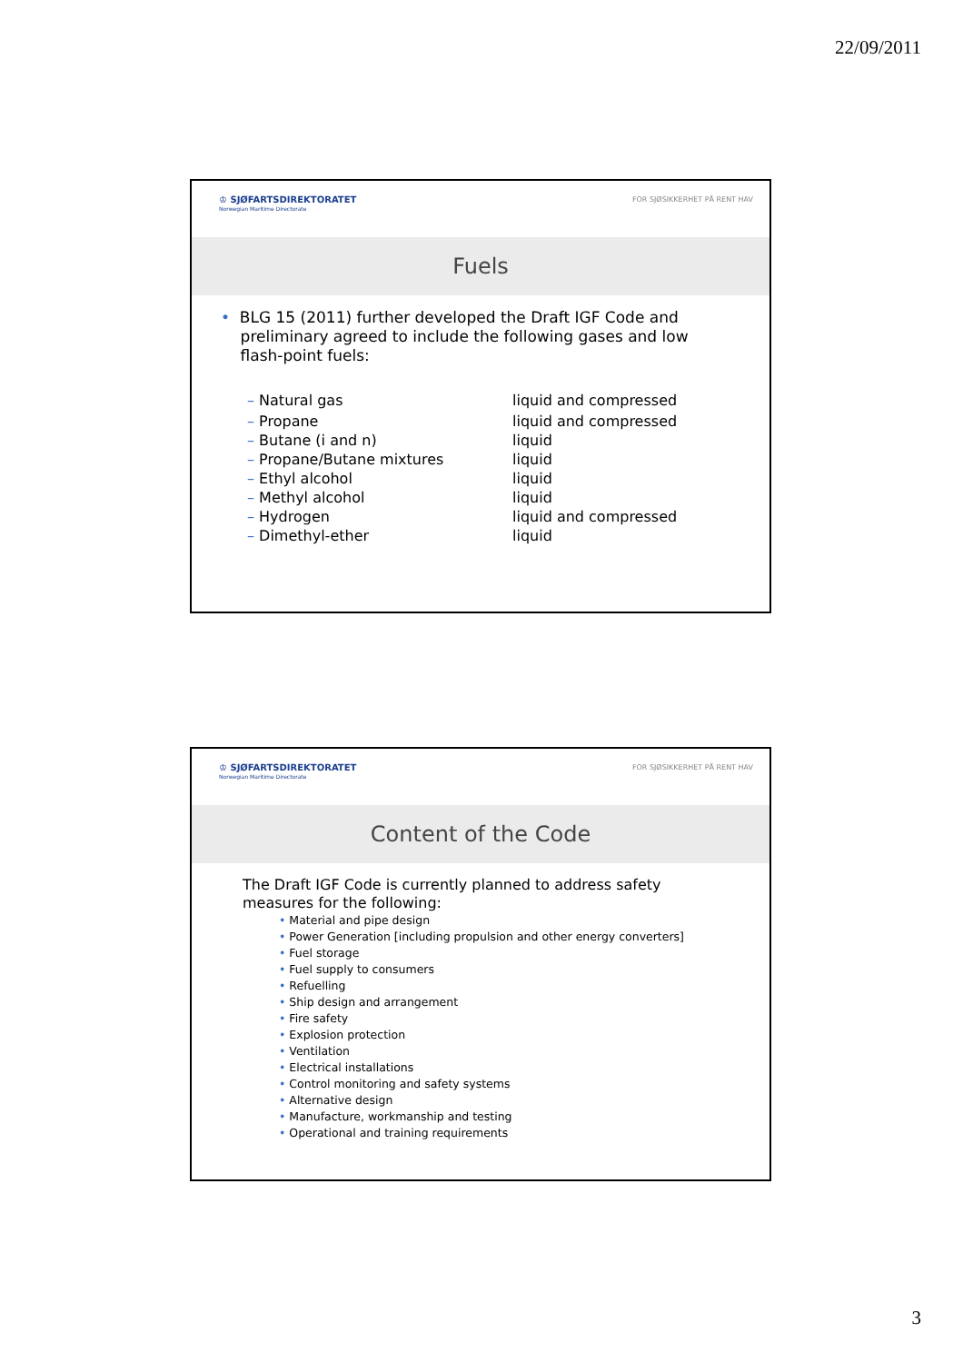22/09/2011
♔ SJØFARTSDIREKTORATET
Norwegian Maritime Directorate
FOR SJØSIKKERHET PÅ RENT HAV
Fuels
• BLG 15 (2011) further developed the Draft IGF Code and
preliminary agreed to include the following gases and low
flash-point fuels:
| – Natural gas | liquid and compressed |
| – Propane | liquid and compressed |
| – Butane (i and n) | liquid |
| – Propane/Butane mixtures | liquid |
| – Ethyl alcohol | liquid |
| – Methyl alcohol | liquid |
| – Hydrogen | liquid and compressed |
| – Dimethyl-ether | liquid |
♔ SJØFARTSDIREKTORATET
Norwegian Maritime Directorate
FOR SJØSIKKERHET PÅ RENT HAV
Content of the Code
The Draft IGF Code is currently planned to address safety measures for the following:
• Material and pipe design
• Power Generation [including propulsion and other energy converters]
• Fuel storage
• Fuel supply to consumers
• Refuelling
• Ship design and arrangement
• Fire safety
• Explosion protection
• Ventilation
• Electrical installations
• Control monitoring and safety systems
• Alternative design
• Manufacture, workmanship and testing
• Operational and training requirements
3